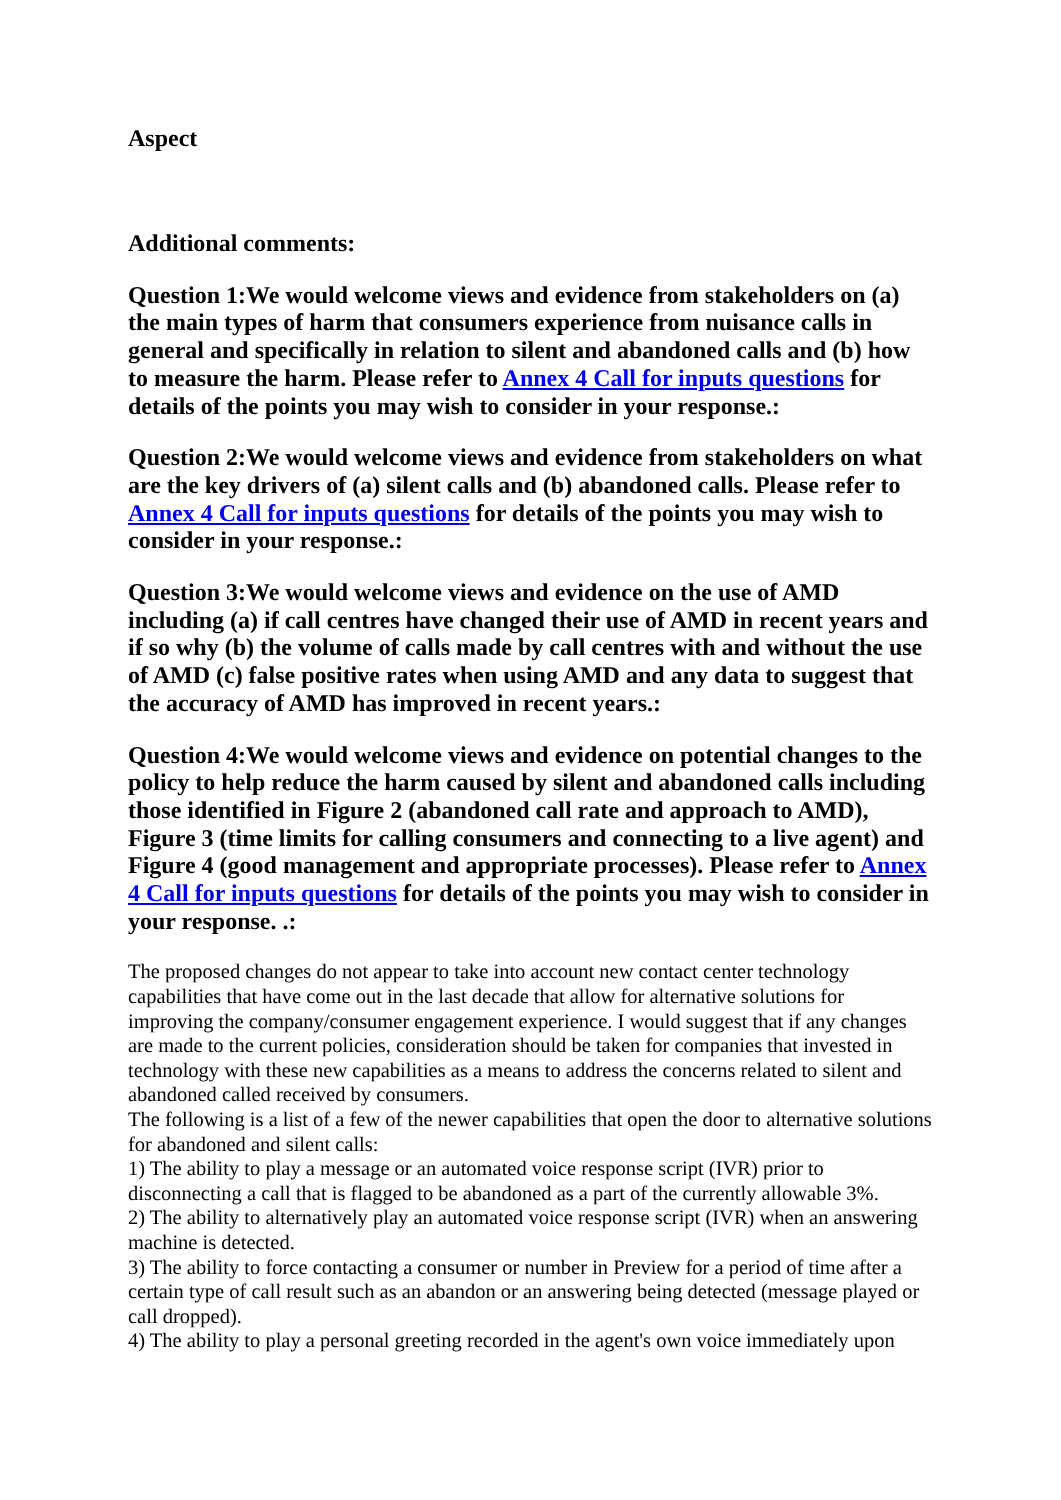Aspect
Additional comments:
Question 1:We would welcome views and evidence from stakeholders on (a) the main types of harm that consumers experience from nuisance calls in general and specifically in relation to silent and abandoned calls and (b) how to measure the harm. Please refer to Annex 4 Call for inputs questions for details of the points you may wish to consider in your response.:
Question 2:We would welcome views and evidence from stakeholders on what are the key drivers of (a) silent calls and (b) abandoned calls. Please refer to Annex 4 Call for inputs questions for details of the points you may wish to consider in your response.:
Question 3:We would welcome views and evidence on the use of AMD including (a) if call centres have changed their use of AMD in recent years and if so why (b) the volume of calls made by call centres with and without the use of AMD (c) false positive rates when using AMD and any data to suggest that the accuracy of AMD has improved in recent years.:
Question 4:We would welcome views and evidence on potential changes to the policy to help reduce the harm caused by silent and abandoned calls including those identified in Figure 2 (abandoned call rate and approach to AMD), Figure 3 (time limits for calling consumers and connecting to a live agent) and Figure 4 (good management and appropriate processes). Please refer to Annex 4 Call for inputs questions for details of the points you may wish to consider in your response. .:
The proposed changes do not appear to take into account new contact center technology capabilities that have come out in the last decade that allow for alternative solutions for improving the company/consumer engagement experience. I would suggest that if any changes are made to the current policies, consideration should be taken for companies that invested in technology with these new capabilities as a means to address the concerns related to silent and abandoned called received by consumers.
The following is a list of a few of the newer capabilities that open the door to alternative solutions for abandoned and silent calls:
1) The ability to play a message or an automated voice response script (IVR) prior to disconnecting a call that is flagged to be abandoned as a part of the currently allowable 3%.
2) The ability to alternatively play an automated voice response script (IVR) when an answering machine is detected.
3) The ability to force contacting a consumer or number in Preview for a period of time after a certain type of call result such as an abandon or an answering being detected (message played or call dropped).
4) The ability to play a personal greeting recorded in the agent's own voice immediately upon